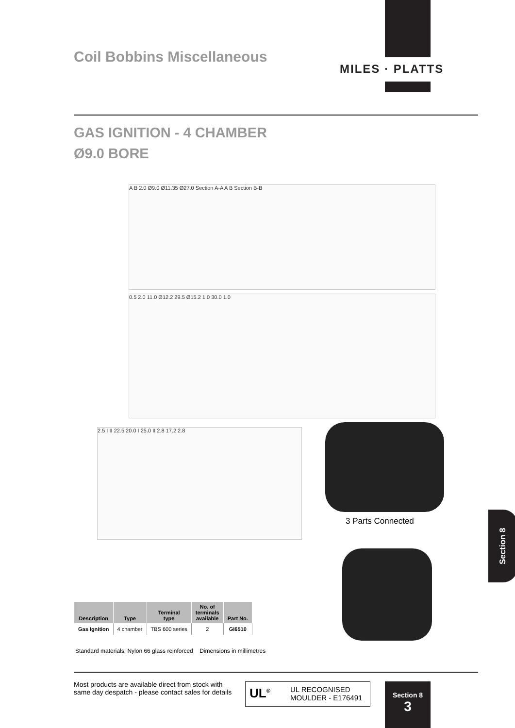Coil Bobbins Miscellaneous
MILES · PLATTS
GAS IGNITION - 4 CHAMBER
Ø9.0 BORE
A B 2.0 Ø9.0 Ø11.35 Ø27.0 Section A-A A B Section B-B
0.5 2.0 11.0 Ø12.2 29.5 Ø15.2 1.0 30.0 1.0
2.5 I II 22.5 20.0 I 25.0 II 2.8 17.2 2.8
3 Parts Connected
Section 8
| Description | Type | Terminal type | No. of terminals available | Part No. |
| --- | --- | --- | --- | --- |
| Gas Ignition | 4 chamber | TBS 600 series | 2 | GI6510 |
Standard materials: Nylon 66 glass reinforced Dimensions in millimetres
Most products are available direct from stock with
same day despatch - please contact sales for details
UL<sup>®</sup> UL RECOGNISED
MOULDER - E176491
Section 8
3